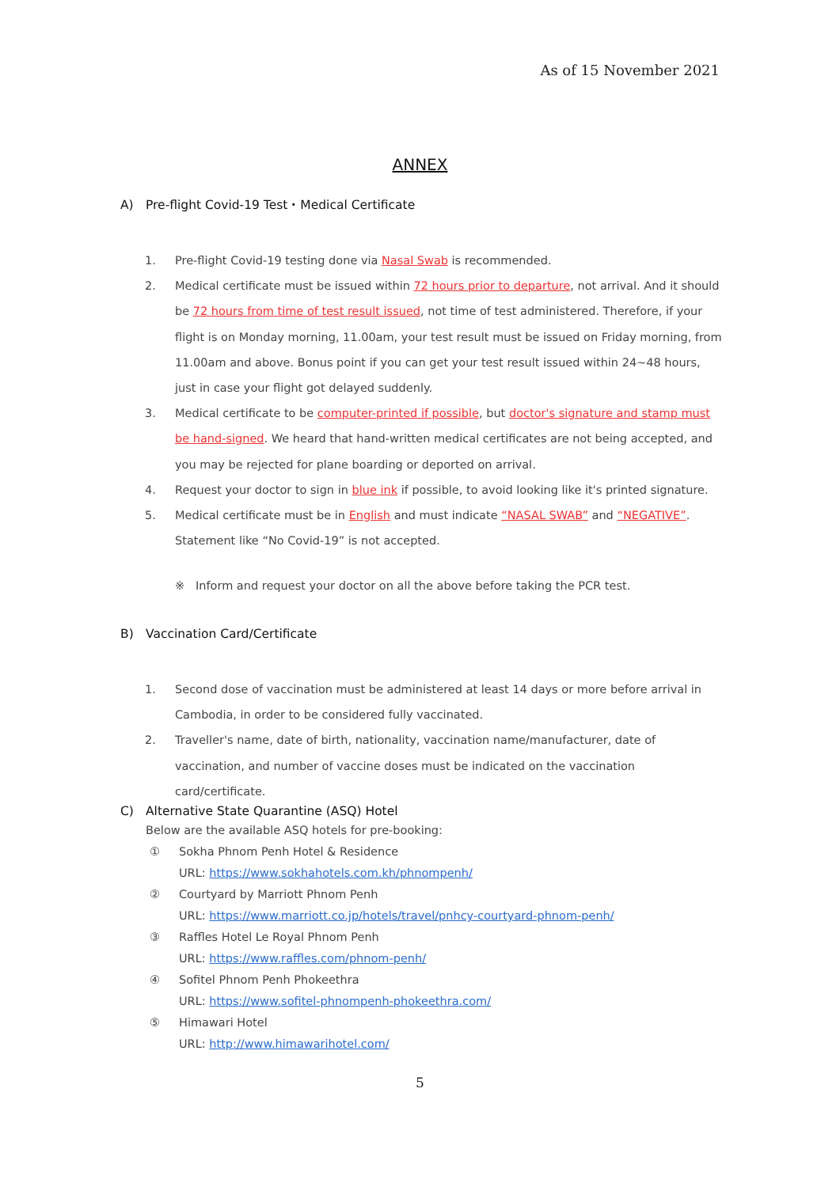As of 15 November 2021
ANNEX
A) Pre-flight Covid-19 Test・Medical Certificate
1. Pre-flight Covid-19 testing done via Nasal Swab is recommended.
2. Medical certificate must be issued within 72 hours prior to departure, not arrival. And it should be 72 hours from time of test result issued, not time of test administered. Therefore, if your flight is on Monday morning, 11.00am, your test result must be issued on Friday morning, from 11.00am and above. Bonus point if you can get your test result issued within 24~48 hours, just in case your flight got delayed suddenly.
3. Medical certificate to be computer-printed if possible, but doctor's signature and stamp must be hand-signed. We heard that hand-written medical certificates are not being accepted, and you may be rejected for plane boarding or deported on arrival.
4. Request your doctor to sign in blue ink if possible, to avoid looking like it's printed signature.
5. Medical certificate must be in English and must indicate “NASAL SWAB” and “NEGATIVE”. Statement like “No Covid-19” is not accepted.
※ Inform and request your doctor on all the above before taking the PCR test.
B) Vaccination Card/Certificate
1. Second dose of vaccination must be administered at least 14 days or more before arrival in Cambodia, in order to be considered fully vaccinated.
2. Traveller's name, date of birth, nationality, vaccination name/manufacturer, date of vaccination, and number of vaccine doses must be indicated on the vaccination card/certificate.
C) Alternative State Quarantine (ASQ) Hotel
Below are the available ASQ hotels for pre-booking:
① Sokha Phnom Penh Hotel & Residence
URL: https://www.sokhahotels.com.kh/phnompenh/
② Courtyard by Marriott Phnom Penh
URL: https://www.marriott.co.jp/hotels/travel/pnhcy-courtyard-phnom-penh/
③ Raffles Hotel Le Royal Phnom Penh
URL: https://www.raffles.com/phnom-penh/
④ Sofitel Phnom Penh Phokeethra
URL: https://www.sofitel-phnompenh-phokeethra.com/
⑤ Himawari Hotel
URL: http://www.himawarihotel.com/
5